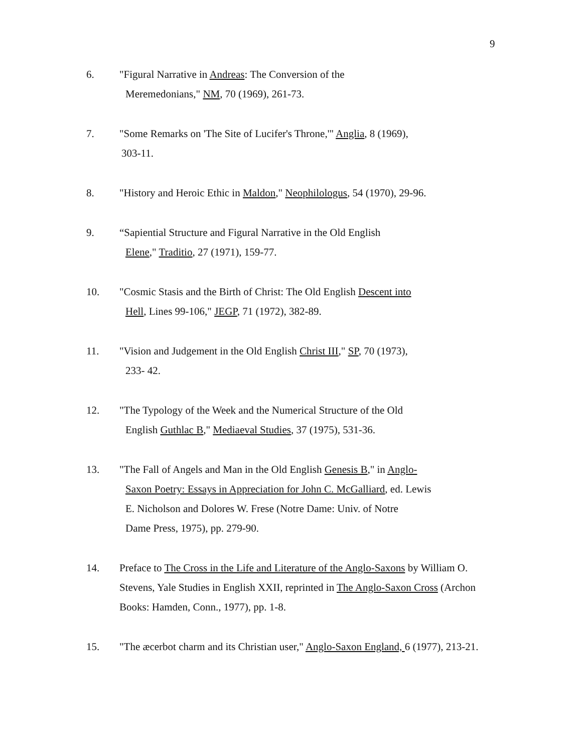9
6. "Figural Narrative in Andreas: The Conversion of the
Meremedonians," NM, 70 (1969), 261-73.
7. "Some Remarks on 'The Site of Lucifer's Throne,'" Anglia, 8 (1969),
303-11.
8. "History and Heroic Ethic in Maldon," Neophilologus, 54 (1970), 29-96.
9. “Sapiential Structure and Figural Narrative in the Old English
Elene," Traditio, 27 (1971), 159-77.
10. "Cosmic Stasis and the Birth of Christ: The Old English Descent into
Hell, Lines 99-106," JEGP, 71 (1972), 382-89.
11. "Vision and Judgement in the Old English Christ III," SP, 70 (1973),
233- 42.
12. "The Typology of the Week and the Numerical Structure of the Old
English Guthlac B," Mediaeval Studies, 37 (1975), 531-36.
13. "The Fall of Angels and Man in the Old English Genesis B," in Anglo-
Saxon Poetry: Essays in Appreciation for John C. McGalliard, ed. Lewis
E. Nicholson and Dolores W. Frese (Notre Dame: Univ. of Notre
Dame Press, 1975), pp. 279-90.
14. Preface to The Cross in the Life and Literature of the Anglo-Saxons by William O. Stevens, Yale Studies in English XXII, reprinted in The Anglo-Saxon Cross (Archon Books: Hamden, Conn., 1977), pp. 1-8.
15. "The æcerbot charm and its Christian user," Anglo-Saxon England, 6 (1977), 213-21.